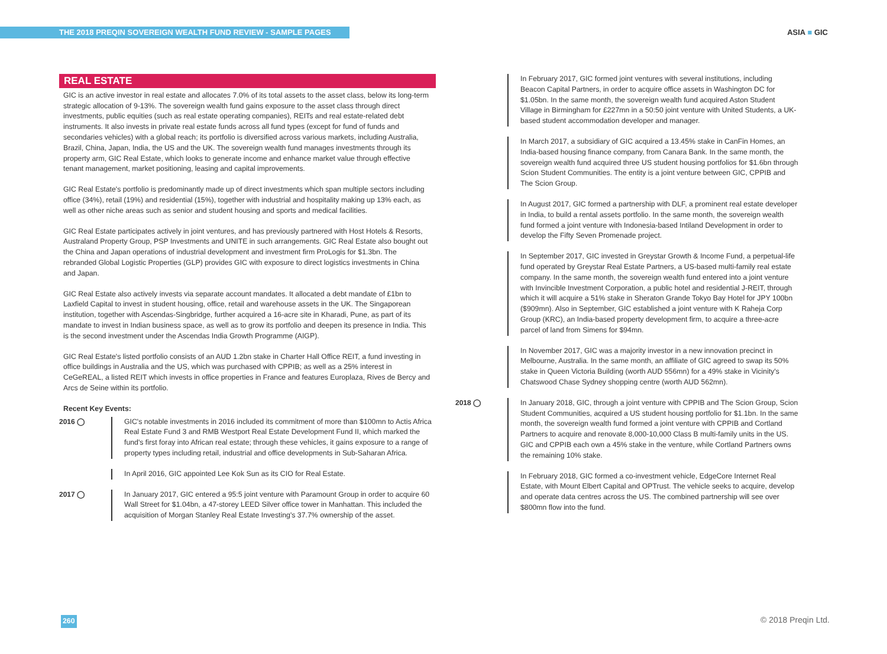THE 2018 PREQIN SOVEREIGN WEALTH FUND REVIEW - SAMPLE PAGES ASIA ■ GIC
REAL ESTATE
GIC is an active investor in real estate and allocates 7.0% of its total assets to the asset class, below its long-term strategic allocation of 9-13%. The sovereign wealth fund gains exposure to the asset class through direct investments, public equities (such as real estate operating companies), REITs and real estate-related debt instruments. It also invests in private real estate funds across all fund types (except for fund of funds and secondaries vehicles) with a global reach; its portfolio is diversified across various markets, including Australia, Brazil, China, Japan, India, the US and the UK. The sovereign wealth fund manages investments through its property arm, GIC Real Estate, which looks to generate income and enhance market value through effective tenant management, market positioning, leasing and capital improvements.
GIC Real Estate's portfolio is predominantly made up of direct investments which span multiple sectors including office (34%), retail (19%) and residential (15%), together with industrial and hospitality making up 13% each, as well as other niche areas such as senior and student housing and sports and medical facilities.
GIC Real Estate participates actively in joint ventures, and has previously partnered with Host Hotels & Resorts, Australand Property Group, PSP Investments and UNITE in such arrangements. GIC Real Estate also bought out the China and Japan operations of industrial development and investment firm ProLogis for $1.3bn. The rebranded Global Logistic Properties (GLP) provides GIC with exposure to direct logistics investments in China and Japan.
GIC Real Estate also actively invests via separate account mandates. It allocated a debt mandate of £1bn to Laxfield Capital to invest in student housing, office, retail and warehouse assets in the UK. The Singaporean institution, together with Ascendas-Singbridge, further acquired a 16-acre site in Kharadi, Pune, as part of its mandate to invest in Indian business space, as well as to grow its portfolio and deepen its presence in India. This is the second investment under the Ascendas India Growth Programme (AIGP).
GIC Real Estate's listed portfolio consists of an AUD 1.2bn stake in Charter Hall Office REIT, a fund investing in office buildings in Australia and the US, which was purchased with CPPIB; as well as a 25% interest in CeGeREAL, a listed REIT which invests in office properties in France and features Europlaza, Rives de Bercy and Arcs de Seine within its portfolio.
Recent Key Events:
2016 ◯
GIC's notable investments in 2016 included its commitment of more than $100mn to Actis Africa Real Estate Fund 3 and RMB Westport Real Estate Development Fund II, which marked the fund's first foray into African real estate; through these vehicles, it gains exposure to a range of property types including retail, industrial and office developments in Sub-Saharan Africa.
In April 2016, GIC appointed Lee Kok Sun as its CIO for Real Estate.
2017 ◯
In January 2017, GIC entered a 95:5 joint venture with Paramount Group in order to acquire 60 Wall Street for $1.04bn, a 47-storey LEED Silver office tower in Manhattan. This included the acquisition of Morgan Stanley Real Estate Investing's 37.7% ownership of the asset.
In February 2017, GIC formed joint ventures with several institutions, including Beacon Capital Partners, in order to acquire office assets in Washington DC for $1.05bn. In the same month, the sovereign wealth fund acquired Aston Student Village in Birmingham for £227mn in a 50:50 joint venture with United Students, a UK-based student accommodation developer and manager.
In March 2017, a subsidiary of GIC acquired a 13.45% stake in CanFin Homes, an India-based housing finance company, from Canara Bank. In the same month, the sovereign wealth fund acquired three US student housing portfolios for $1.6bn through Scion Student Communities. The entity is a joint venture between GIC, CPPIB and The Scion Group.
In August 2017, GIC formed a partnership with DLF, a prominent real estate developer in India, to build a rental assets portfolio. In the same month, the sovereign wealth fund formed a joint venture with Indonesia-based Intiland Development in order to develop the Fifty Seven Promenade project.
In September 2017, GIC invested in Greystar Growth & Income Fund, a perpetual-life fund operated by Greystar Real Estate Partners, a US-based multi-family real estate company. In the same month, the sovereign wealth fund entered into a joint venture with Invincible Investment Corporation, a public hotel and residential J-REIT, through which it will acquire a 51% stake in Sheraton Grande Tokyo Bay Hotel for JPY 100bn ($909mn). Also in September, GIC established a joint venture with K Raheja Corp Group (KRC), an India-based property development firm, to acquire a three-acre parcel of land from Simens for $94mn.
In November 2017, GIC was a majority investor in a new innovation precinct in Melbourne, Australia. In the same month, an affiliate of GIC agreed to swap its 50% stake in Queen Victoria Building (worth AUD 556mn) for a 49% stake in Vicinity's Chatswood Chase Sydney shopping centre (worth AUD 562mn).
2018 ◯
In January 2018, GIC, through a joint venture with CPPIB and The Scion Group, Scion Student Communities, acquired a US student housing portfolio for $1.1bn. In the same month, the sovereign wealth fund formed a joint venture with CPPIB and Cortland Partners to acquire and renovate 8,000-10,000 Class B multi-family units in the US. GIC and CPPIB each own a 45% stake in the venture, while Cortland Partners owns the remaining 10% stake.
In February 2018, GIC formed a co-investment vehicle, EdgeCore Internet Real Estate, with Mount Elbert Capital and OPTrust. The vehicle seeks to acquire, develop and operate data centres across the US. The combined partnership will see over $800mn flow into the fund.
260 © 2018 Preqin Ltd.